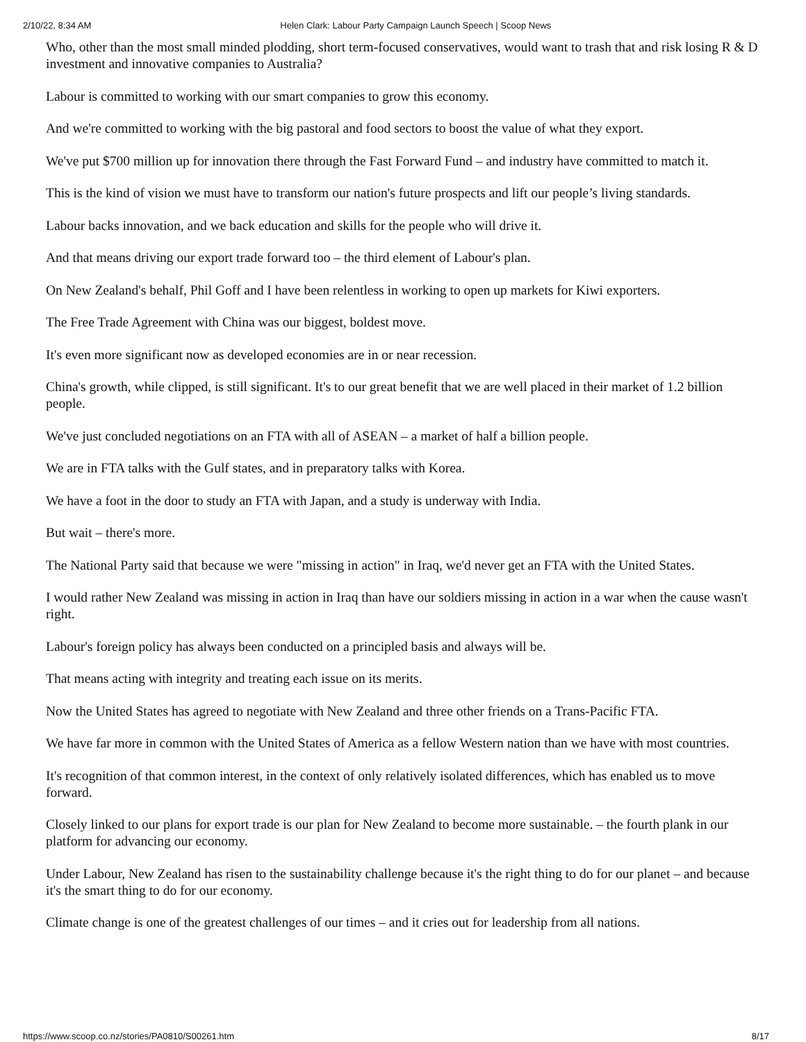2/10/22, 8:34 AM Helen Clark: Labour Party Campaign Launch Speech | Scoop News
Who, other than the most small minded plodding, short term-focused conservatives, would want to trash that and risk losing R & D investment and innovative companies to Australia?
Labour is committed to working with our smart companies to grow this economy.
And we're committed to working with the big pastoral and food sectors to boost the value of what they export.
We've put $700 million up for innovation there through the Fast Forward Fund – and industry have committed to match it.
This is the kind of vision we must have to transform our nation's future prospects and lift our people’s living standards.
Labour backs innovation, and we back education and skills for the people who will drive it.
And that means driving our export trade forward too – the third element of Labour's plan.
On New Zealand's behalf, Phil Goff and I have been relentless in working to open up markets for Kiwi exporters.
The Free Trade Agreement with China was our biggest, boldest move.
It's even more significant now as developed economies are in or near recession.
China's growth, while clipped, is still significant. It's to our great benefit that we are well placed in their market of 1.2 billion people.
We've just concluded negotiations on an FTA with all of ASEAN – a market of half a billion people.
We are in FTA talks with the Gulf states, and in preparatory talks with Korea.
We have a foot in the door to study an FTA with Japan, and a study is underway with India.
But wait – there's more.
The National Party said that because we were "missing in action" in Iraq, we'd never get an FTA with the United States.
I would rather New Zealand was missing in action in Iraq than have our soldiers missing in action in a war when the cause wasn't right.
Labour's foreign policy has always been conducted on a principled basis and always will be.
That means acting with integrity and treating each issue on its merits.
Now the United States has agreed to negotiate with New Zealand and three other friends on a Trans-Pacific FTA.
We have far more in common with the United States of America as a fellow Western nation than we have with most countries.
It's recognition of that common interest, in the context of only relatively isolated differences, which has enabled us to move forward.
Closely linked to our plans for export trade is our plan for New Zealand to become more sustainable. – the fourth plank in our platform for advancing our economy.
Under Labour, New Zealand has risen to the sustainability challenge because it's the right thing to do for our planet – and because it's the smart thing to do for our economy.
Climate change is one of the greatest challenges of our times – and it cries out for leadership from all nations.
https://www.scoop.co.nz/stories/PA0810/S00261.htm 8/17